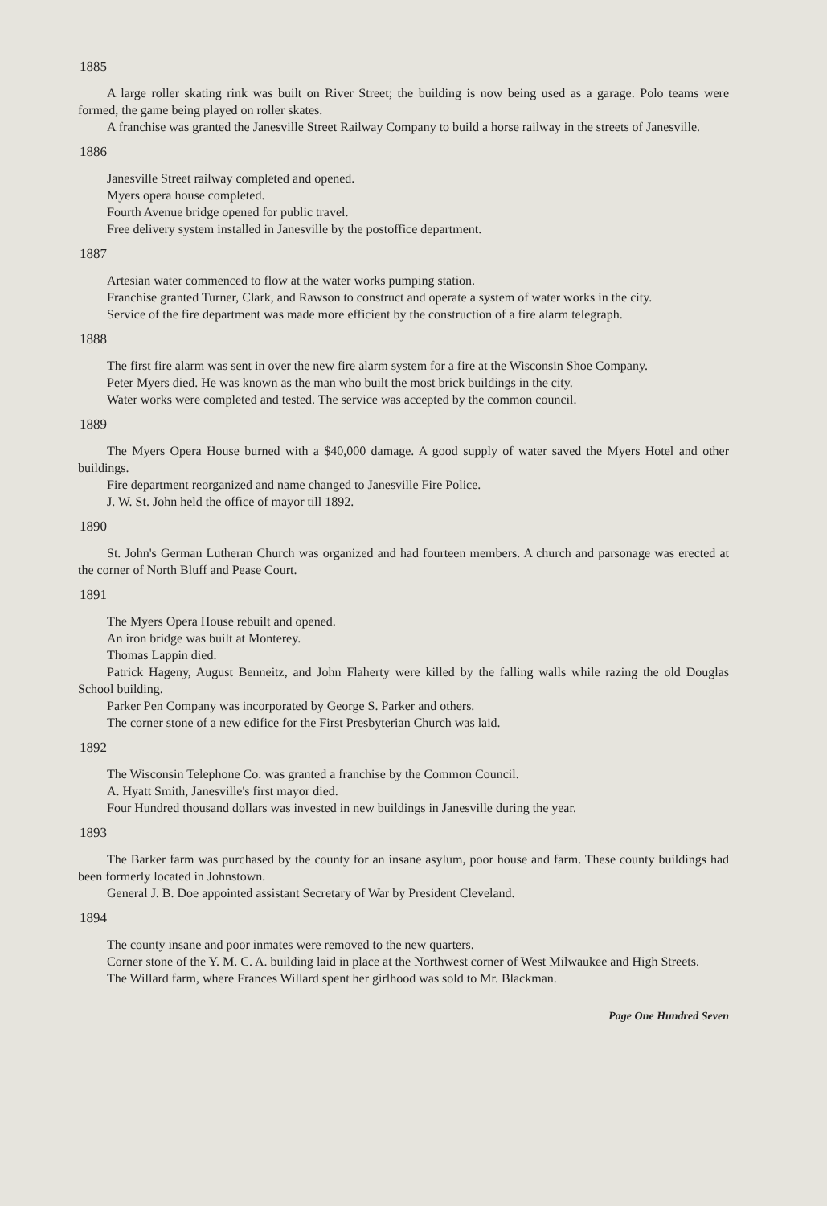1885
A large roller skating rink was built on River Street; the building is now being used as a garage. Polo teams were formed, the game being played on roller skates.
A franchise was granted the Janesville Street Railway Company to build a horse railway in the streets of Janesville.
1886
Janesville Street railway completed and opened.
Myers opera house completed.
Fourth Avenue bridge opened for public travel.
Free delivery system installed in Janesville by the postoffice department.
1887
Artesian water commenced to flow at the water works pumping station.
Franchise granted Turner, Clark, and Rawson to construct and operate a system of water works in the city.
Service of the fire department was made more efficient by the construction of a fire alarm telegraph.
1888
The first fire alarm was sent in over the new fire alarm system for a fire at the Wisconsin Shoe Company.
Peter Myers died. He was known as the man who built the most brick buildings in the city.
Water works were completed and tested. The service was accepted by the common council.
1889
The Myers Opera House burned with a $40,000 damage. A good supply of water saved the Myers Hotel and other buildings.
Fire department reorganized and name changed to Janesville Fire Police.
J. W. St. John held the office of mayor till 1892.
1890
St. John's German Lutheran Church was organized and had fourteen members. A church and parsonage was erected at the corner of North Bluff and Pease Court.
1891
The Myers Opera House rebuilt and opened.
An iron bridge was built at Monterey.
Thomas Lappin died.
Patrick Hageny, August Benneitz, and John Flaherty were killed by the falling walls while razing the old Douglas School building.
Parker Pen Company was incorporated by George S. Parker and others.
The corner stone of a new edifice for the First Presbyterian Church was laid.
1892
The Wisconsin Telephone Co. was granted a franchise by the Common Council.
A. Hyatt Smith, Janesville's first mayor died.
Four Hundred thousand dollars was invested in new buildings in Janesville during the year.
1893
The Barker farm was purchased by the county for an insane asylum, poor house and farm. These county buildings had been formerly located in Johnstown.
General J. B. Doe appointed assistant Secretary of War by President Cleveland.
1894
The county insane and poor inmates were removed to the new quarters.
Corner stone of the Y. M. C. A. building laid in place at the Northwest corner of West Milwaukee and High Streets.
The Willard farm, where Frances Willard spent her girlhood was sold to Mr. Blackman.
Page One Hundred Seven